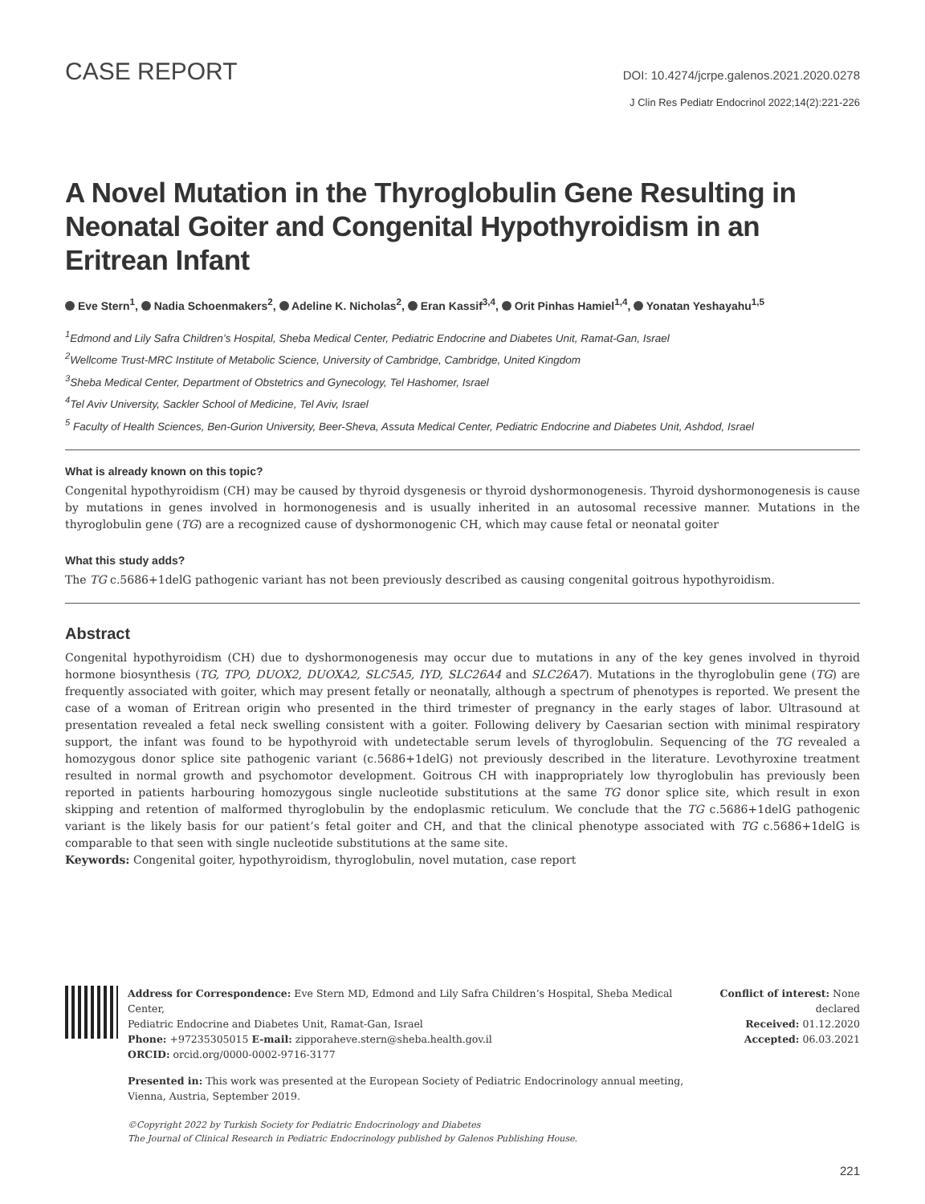CASE REPORT
DOI: 10.4274/jcrpe.galenos.2021.2020.0278
J Clin Res Pediatr Endocrinol 2022;14(2):221-226
A Novel Mutation in the Thyroglobulin Gene Resulting in Neonatal Goiter and Congenital Hypothyroidism in an Eritrean Infant
Eve Stern<sup>1</sup>, Nadia Schoenmakers<sup>2</sup>, Adeline K. Nicholas<sup>2</sup>, Eran Kassif<sup>3,4</sup>, Orit Pinhas Hamiel<sup>1,4</sup>, Yonatan Yeshayahu<sup>1,5</sup>
<sup>1</sup> Edmond and Lily Safra Children’s Hospital, Sheba Medical Center, Pediatric Endocrine and Diabetes Unit, Ramat-Gan, Israel
<sup>2</sup> Wellcome Trust-MRC Institute of Metabolic Science, University of Cambridge, Cambridge, United Kingdom
<sup>3</sup> Sheba Medical Center, Department of Obstetrics and Gynecology, Tel Hashomer, Israel
<sup>4</sup> Tel Aviv University, Sackler School of Medicine, Tel Aviv, Israel
<sup>5</sup> Faculty of Health Sciences, Ben-Gurion University, Beer-Sheva, Assuta Medical Center, Pediatric Endocrine and Diabetes Unit, Ashdod, Israel
What is already known on this topic?
Congenital hypothyroidism (CH) may be caused by thyroid dysgenesis or thyroid dyshormonogenesis. Thyroid dyshormonogenesis is cause by mutations in genes involved in hormonogenesis and is usually inherited in an autosomal recessive manner. Mutations in the thyroglobulin gene (TG) are a recognized cause of dyshormonogenic CH, which may cause fetal or neonatal goiter
What this study adds?
The TG c.5686+1delG pathogenic variant has not been previously described as causing congenital goitrous hypothyroidism.
Abstract
Congenital hypothyroidism (CH) due to dyshormonogenesis may occur due to mutations in any of the key genes involved in thyroid hormone biosynthesis (TG, TPO, DUOX2, DUOXA2, SLC5A5, IYD, SLC26A4 and SLC26A7). Mutations in the thyroglobulin gene (TG) are frequently associated with goiter, which may present fetally or neonatally, although a spectrum of phenotypes is reported. We present the case of a woman of Eritrean origin who presented in the third trimester of pregnancy in the early stages of labor. Ultrasound at presentation revealed a fetal neck swelling consistent with a goiter. Following delivery by Caesarian section with minimal respiratory support, the infant was found to be hypothyroid with undetectable serum levels of thyroglobulin. Sequencing of the TG revealed a homozygous donor splice site pathogenic variant (c.5686+1delG) not previously described in the literature. Levothyroxine treatment resulted in normal growth and psychomotor development. Goitrous CH with inappropriately low thyroglobulin has previously been reported in patients harbouring homozygous single nucleotide substitutions at the same TG donor splice site, which result in exon skipping and retention of malformed thyroglobulin by the endoplasmic reticulum. We conclude that the TG c.5686+1delG pathogenic variant is the likely basis for our patient’s fetal goiter and CH, and that the clinical phenotype associated with TG c.5686+1delG is comparable to that seen with single nucleotide substitutions at the same site.
Keywords: Congenital goiter, hypothyroidism, thyroglobulin, novel mutation, case report
Address for Correspondence: Eve Stern MD, Edmond and Lily Safra Children’s Hospital, Sheba Medical Center,
Pediatric Endocrine and Diabetes Unit, Ramat-Gan, Israel
Phone: +97235305015 E-mail: zipporaheve.stern@sheba.health.gov.il
ORCID: orcid.org/0000-0002-9716-3177
Conflict of interest: None declared
Received: 01.12.2020
Accepted: 06.03.2021
Presented in: This work was presented at the European Society of Pediatric Endocrinology annual meeting,
Vienna, Austria, September 2019.
©Copyright 2022 by Turkish Society for Pediatric Endocrinology and Diabetes
The Journal of Clinical Research in Pediatric Endocrinology published by Galenos Publishing House.
221